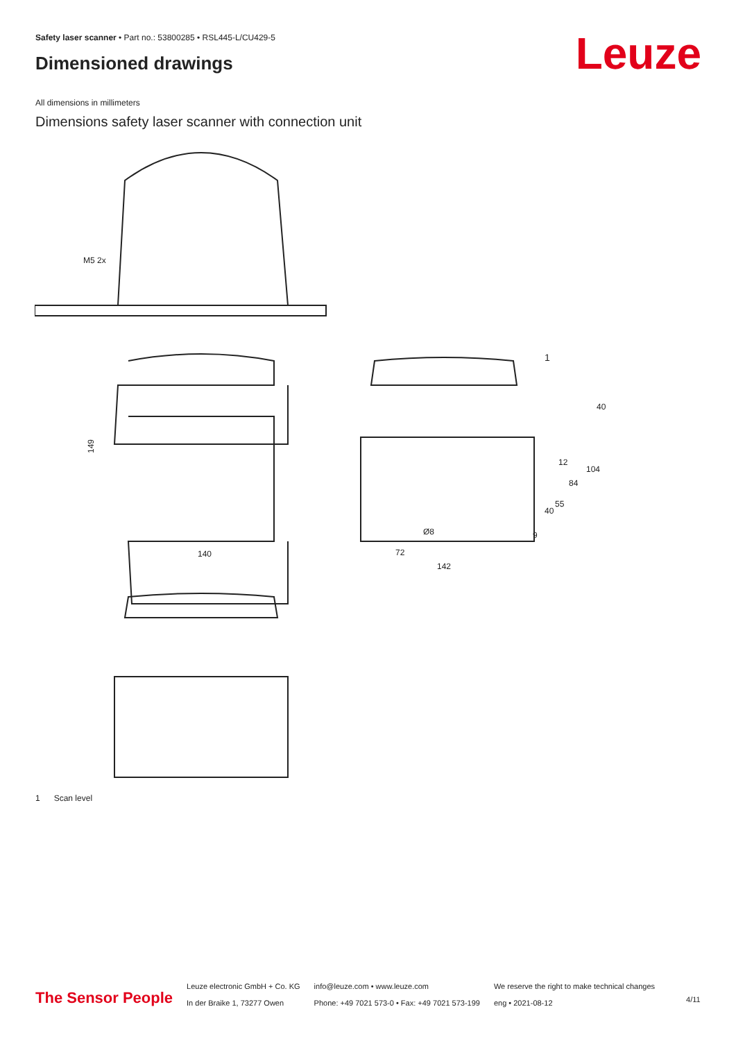Safety laser scanner • Part no.: 53800285 • RSL445-L/CU429-5
Dimensioned drawings Leuze
All dimensions in millimeters
Dimensions safety laser scanner with connection unit
M5 2x
149
140
72
142
Ø8
1
40
104
84
55
40
12
9
1 Scan level
The Sensor People
Leuze electronic GmbH + Co. KG
In der Braike 1, 73277 Owen
info@leuze.com • www.leuze.com
Phone: +49 7021 573-0 • Fax: +49 7021 573-199
We reserve the right to make technical changes
eng • 2021-08-12
4/11